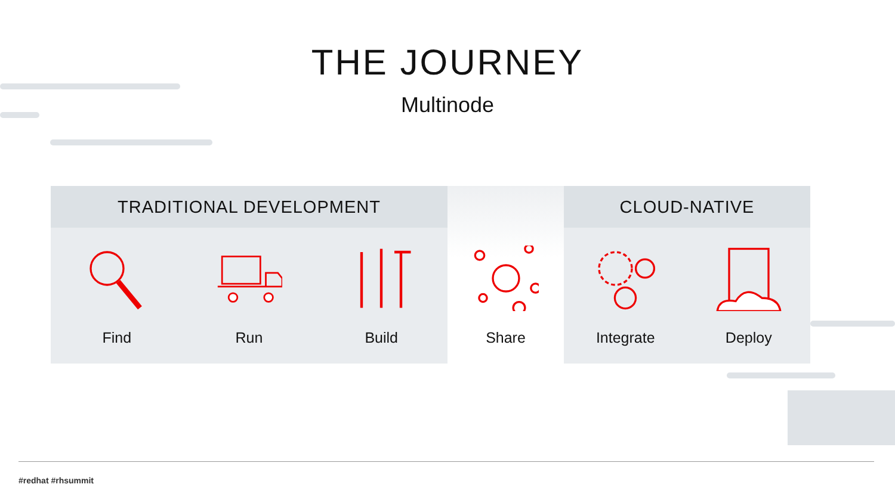THE JOURNEY
Multinode
TRADITIONAL DEVELOPMENT
Find Run Build
Share
CLOUD-NATIVE
Integrate Deploy
#redhat #rhsummit